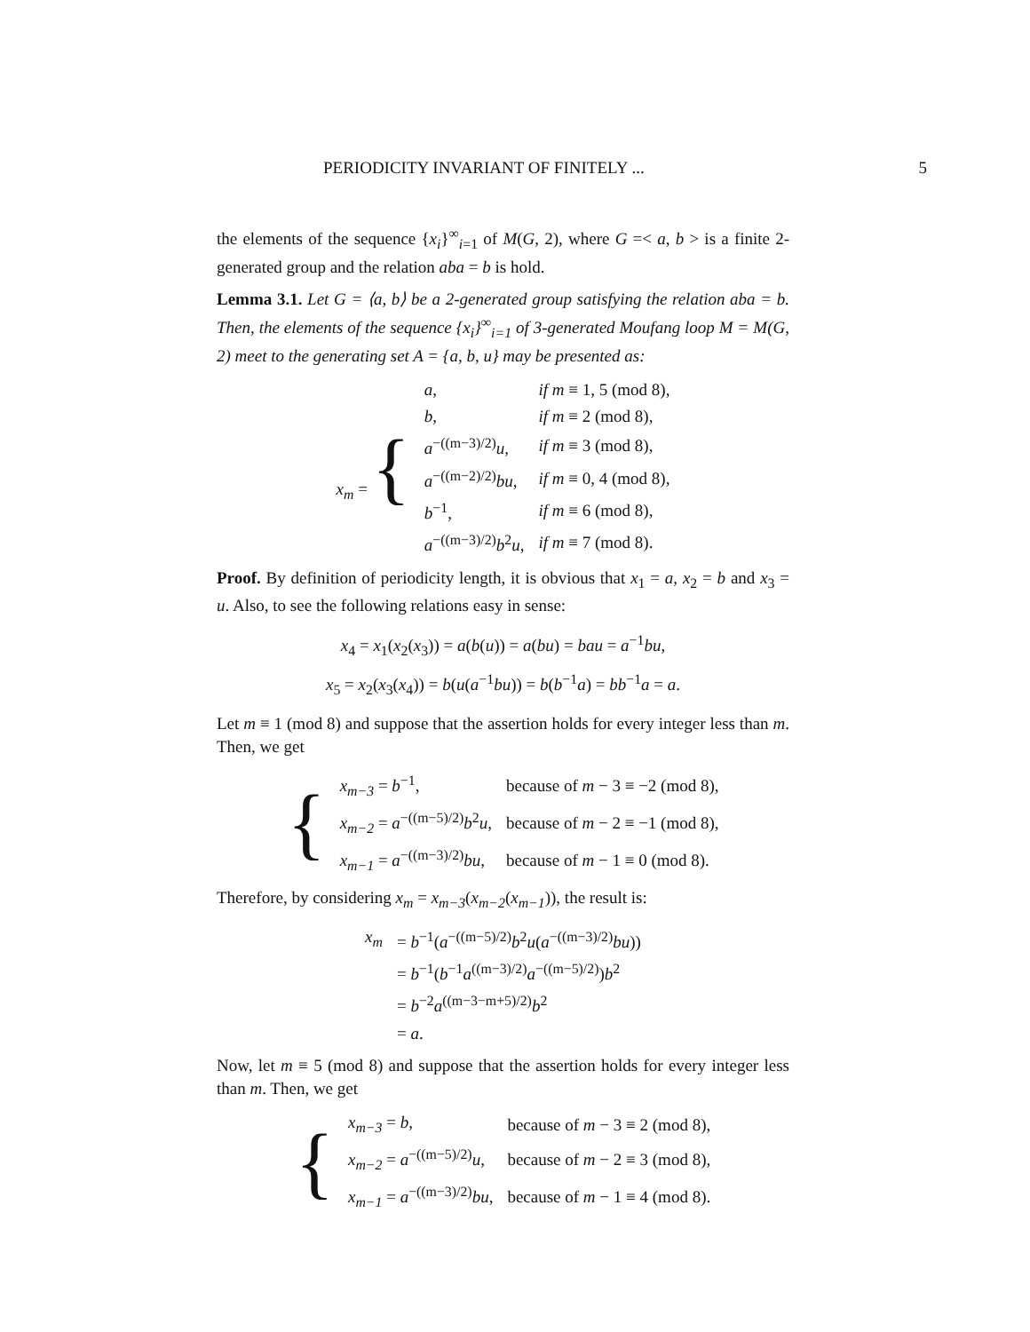PERIODICITY INVARIANT OF FINITELY ... 5
the elements of the sequence {x<sub>i</sub>}<sup>∞</sup><sub>i=1</sub> of M(G, 2), where G =< a, b > is a finite 2-generated group and the relation aba = b is hold.
Lemma 3.1. Let G = ⟨a, b⟩ be a 2-generated group satisfying the relation aba = b. Then, the elements of the sequence {x<sub>i</sub>}<sup>∞</sup><sub>i=1</sub> of 3-generated Moufang loop M = M(G, 2) meet to the generating set A = {a, b, u} may be presented as:
| x<sub>m</sub> = { | a , | if m ≡ 1, 5 (mod 8), |
| | b , | if m ≡ 2 (mod 8), |
| | a<sup>−((m−3)/2)</sup> u , | if m ≡ 3 (mod 8), |
| | a<sup>−((m−2)/2)</sup> bu , | if m ≡ 0, 4 (mod 8), |
| | b<sup>−1</sup>, | if m ≡ 6 (mod 8), |
| | a<sup>−((m−3)/2)</sup> b<sup>2</sup> u , | if m ≡ 7 (mod 8). |
Proof. By definition of periodicity length, it is obvious that x<sub>1</sub> = a, x<sub>2</sub> = b and x<sub>3</sub> = u. Also, to see the following relations easy in sense:
x<sub>4</sub> = x<sub>1</sub>(x<sub>2</sub>(x<sub>3</sub>)) = a(b(u)) = a(bu) = bau = a<sup>−1</sup>bu,
x<sub>5</sub> = x<sub>2</sub>(x<sub>3</sub>(x<sub>4</sub>)) = b(u(a<sup>−1</sup>bu)) = b(b<sup>−1</sup>a) = bb<sup>−1</sup>a = a.
Let m ≡ 1 (mod 8) and suppose that the assertion holds for every integer less than m. Then, we get
| { | x<sub>m−3</sub> = b<sup>−1</sup>, | because of m − 3 ≡ −2 (mod 8), |
| | x<sub>m−2</sub> = a<sup>−((m−5)/2)</sup> b<sup>2</sup> u , | because of m − 2 ≡ −1 (mod 8), |
| | x<sub>m−1</sub> = a<sup>−((m−3)/2)</sup> bu , | because of m − 1 ≡ 0 (mod 8). |
Therefore, by considering x<sub>m</sub> = x<sub>m−3</sub>(x<sub>m−2</sub>(x<sub>m−1</sub>)), the result is:
| x<sub>m</sub> | = b<sup>−1</sup>( a<sup>−((m−5)/2)</sup> b<sup>2</sup> u ( a<sup>−((m−3)/2)</sup> bu )) |
| | = b<sup>−1</sup>( b<sup>−1</sup> a<sup>((m−3)/2)</sup> a<sup>−((m−5)/2)</sup>) b<sup>2</sup> |
| | = b<sup>−2</sup> a<sup>((m−3−m+5)/2)</sup> b<sup>2</sup> |
| | = a . |
Now, let m ≡ 5 (mod 8) and suppose that the assertion holds for every integer less than m. Then, we get
| { | x<sub>m−3</sub> = b , | because of m − 3 ≡ 2 (mod 8), |
| | x<sub>m−2</sub> = a<sup>−((m−5)/2)</sup> u , | because of m − 2 ≡ 3 (mod 8), |
| | x<sub>m−1</sub> = a<sup>−((m−3)/2)</sup> bu , | because of m − 1 ≡ 4 (mod 8). |